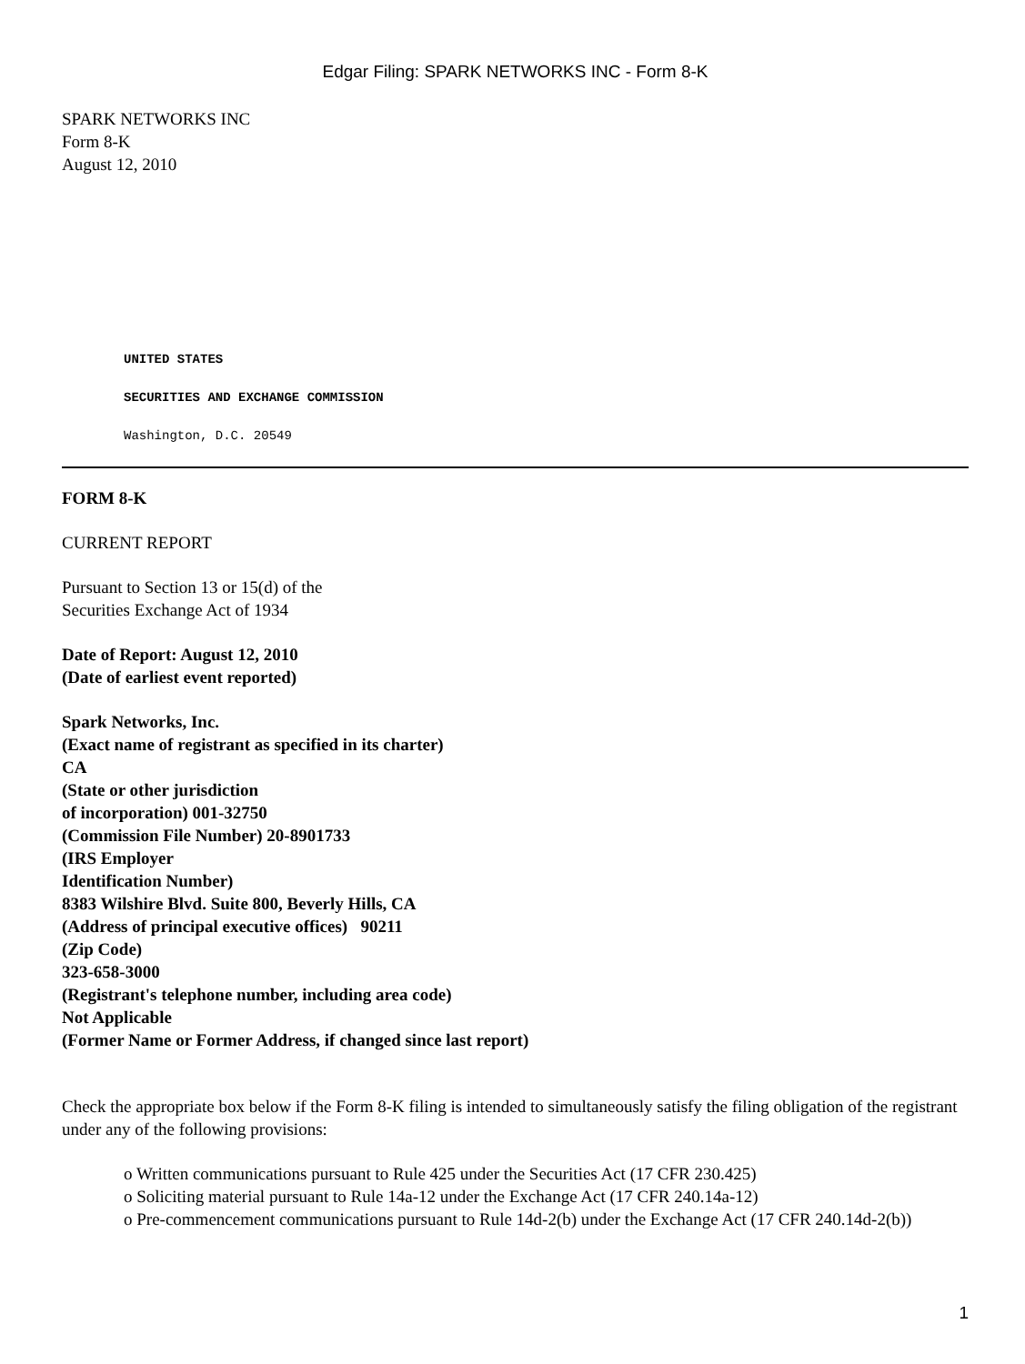Edgar Filing: SPARK NETWORKS INC - Form 8-K
SPARK NETWORKS INC
Form 8-K
August 12, 2010
UNITED STATES
SECURITIES AND EXCHANGE COMMISSION
Washington, D.C. 20549
FORM 8-K
CURRENT REPORT
Pursuant to Section 13 or 15(d) of the
Securities Exchange Act of 1934
Date of Report: August 12, 2010
(Date of earliest event reported)
Spark Networks, Inc.
(Exact name of registrant as specified in its charter)
CA
(State or other jurisdiction
of incorporation) 001-32750
(Commission File Number) 20-8901733
(IRS Employer
Identification Number)
8383 Wilshire Blvd. Suite 800, Beverly Hills, CA
(Address of principal executive offices) 90211
(Zip Code)
323-658-3000
(Registrant's telephone number, including area code)
Not Applicable
(Former Name or Former Address, if changed since last report)
Check the appropriate box below if the Form 8-K filing is intended to simultaneously satisfy the filing obligation of the registrant under any of the following provisions:
o Written communications pursuant to Rule 425 under the Securities Act (17 CFR 230.425)
o Soliciting material pursuant to Rule 14a-12 under the Exchange Act (17 CFR 240.14a-12)
o Pre-commencement communications pursuant to Rule 14d-2(b) under the Exchange Act (17 CFR 240.14d-2(b))
1